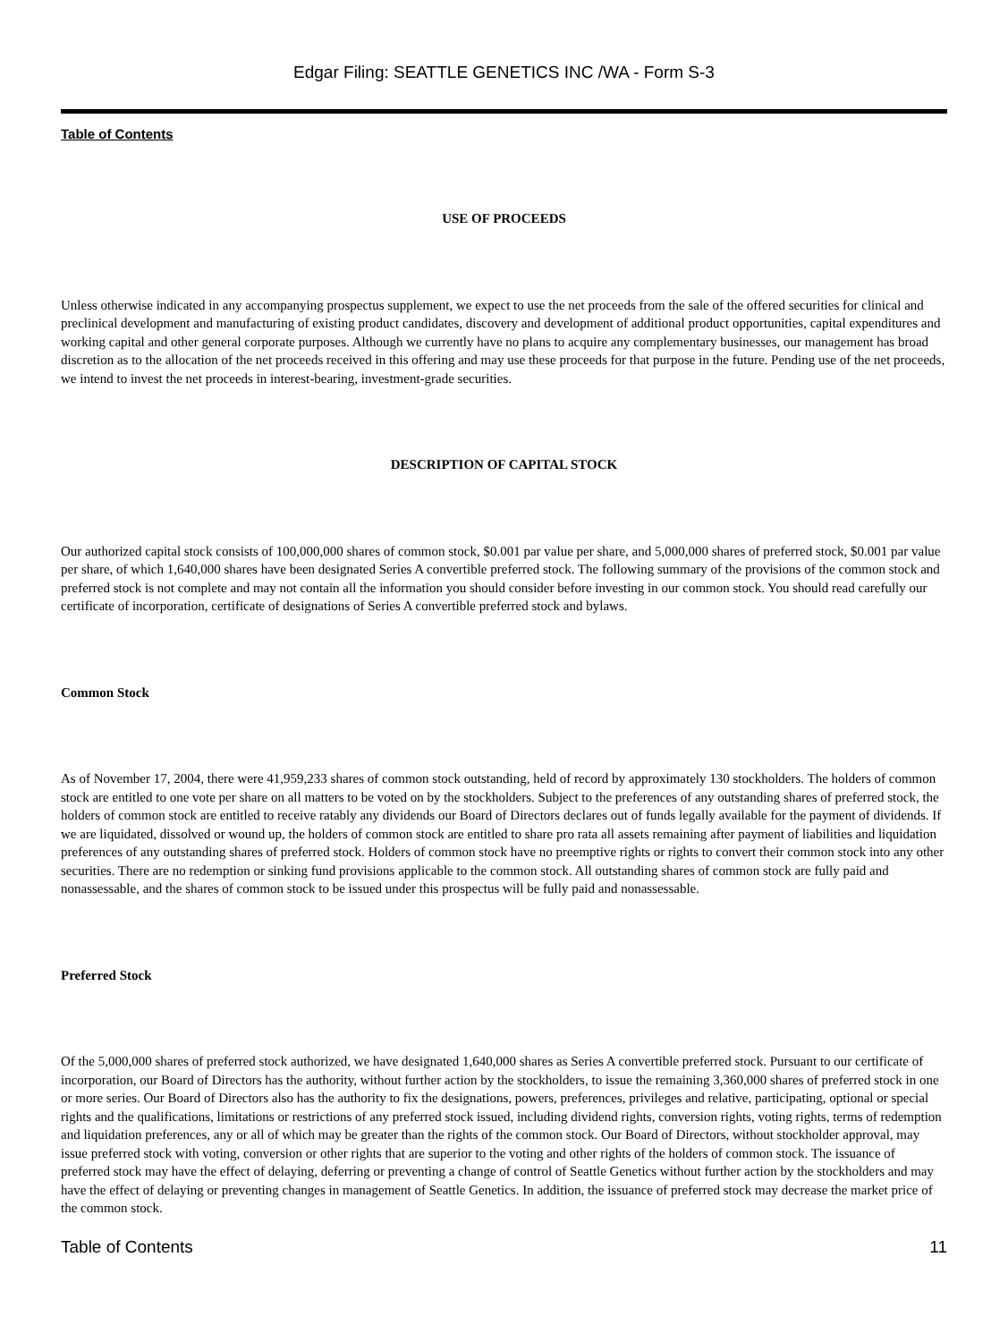Edgar Filing: SEATTLE GENETICS INC /WA - Form S-3
Table of Contents
USE OF PROCEEDS
Unless otherwise indicated in any accompanying prospectus supplement, we expect to use the net proceeds from the sale of the offered securities for clinical and preclinical development and manufacturing of existing product candidates, discovery and development of additional product opportunities, capital expenditures and working capital and other general corporate purposes. Although we currently have no plans to acquire any complementary businesses, our management has broad discretion as to the allocation of the net proceeds received in this offering and may use these proceeds for that purpose in the future. Pending use of the net proceeds, we intend to invest the net proceeds in interest-bearing, investment-grade securities.
DESCRIPTION OF CAPITAL STOCK
Our authorized capital stock consists of 100,000,000 shares of common stock, $0.001 par value per share, and 5,000,000 shares of preferred stock, $0.001 par value per share, of which 1,640,000 shares have been designated Series A convertible preferred stock. The following summary of the provisions of the common stock and preferred stock is not complete and may not contain all the information you should consider before investing in our common stock. You should read carefully our certificate of incorporation, certificate of designations of Series A convertible preferred stock and bylaws.
Common Stock
As of November 17, 2004, there were 41,959,233 shares of common stock outstanding, held of record by approximately 130 stockholders. The holders of common stock are entitled to one vote per share on all matters to be voted on by the stockholders. Subject to the preferences of any outstanding shares of preferred stock, the holders of common stock are entitled to receive ratably any dividends our Board of Directors declares out of funds legally available for the payment of dividends. If we are liquidated, dissolved or wound up, the holders of common stock are entitled to share pro rata all assets remaining after payment of liabilities and liquidation preferences of any outstanding shares of preferred stock. Holders of common stock have no preemptive rights or rights to convert their common stock into any other securities. There are no redemption or sinking fund provisions applicable to the common stock. All outstanding shares of common stock are fully paid and nonassessable, and the shares of common stock to be issued under this prospectus will be fully paid and nonassessable.
Preferred Stock
Of the 5,000,000 shares of preferred stock authorized, we have designated 1,640,000 shares as Series A convertible preferred stock. Pursuant to our certificate of incorporation, our Board of Directors has the authority, without further action by the stockholders, to issue the remaining 3,360,000 shares of preferred stock in one or more series. Our Board of Directors also has the authority to fix the designations, powers, preferences, privileges and relative, participating, optional or special rights and the qualifications, limitations or restrictions of any preferred stock issued, including dividend rights, conversion rights, voting rights, terms of redemption and liquidation preferences, any or all of which may be greater than the rights of the common stock. Our Board of Directors, without stockholder approval, may issue preferred stock with voting, conversion or other rights that are superior to the voting and other rights of the holders of common stock. The issuance of preferred stock may have the effect of delaying, deferring or preventing a change of control of Seattle Genetics without further action by the stockholders and may have the effect of delaying or preventing changes in management of Seattle Genetics. In addition, the issuance of preferred stock may decrease the market price of the common stock.
Table of Contents 11